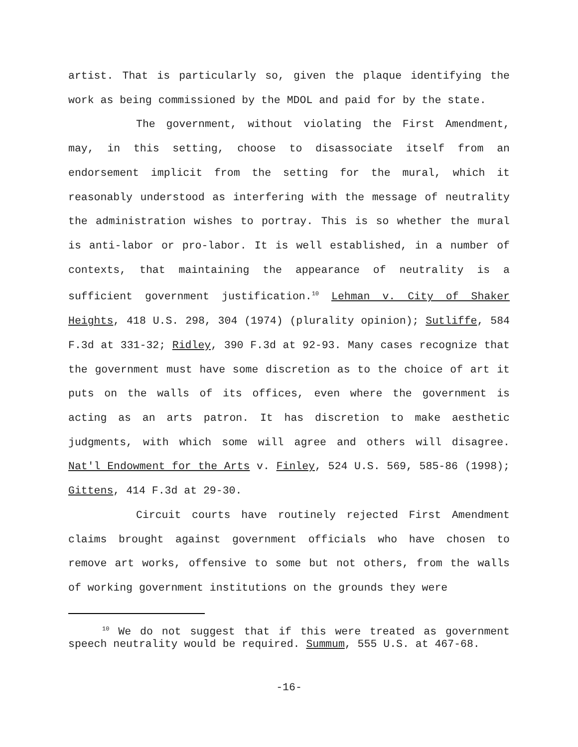artist. That is particularly so, given the plaque identifying the work as being commissioned by the MDOL and paid for by the state.
The government, without violating the First Amendment, may, in this setting, choose to disassociate itself from an endorsement implicit from the setting for the mural, which it reasonably understood as interfering with the message of neutrality the administration wishes to portray. This is so whether the mural is anti-labor or pro-labor. It is well established, in a number of contexts, that maintaining the appearance of neutrality is a sufficient government justification.<sup>10</sup> Lehman v. City of Shaker Heights, 418 U.S. 298, 304 (1974) (plurality opinion); Sutliffe, 584 F.3d at 331-32; Ridley, 390 F.3d at 92-93. Many cases recognize that the government must have some discretion as to the choice of art it puts on the walls of its offices, even where the government is acting as an arts patron. It has discretion to make aesthetic judgments, with which some will agree and others will disagree. Nat'l Endowment for the Arts v. Finley, 524 U.S. 569, 585-86 (1998); Gittens, 414 F.3d at 29-30.
Circuit courts have routinely rejected First Amendment claims brought against government officials who have chosen to remove art works, offensive to some but not others, from the walls of working government institutions on the grounds they were
<sup>10</sup> We do not suggest that if this were treated as government speech neutrality would be required. Summum, 555 U.S. at 467-68.
-16-